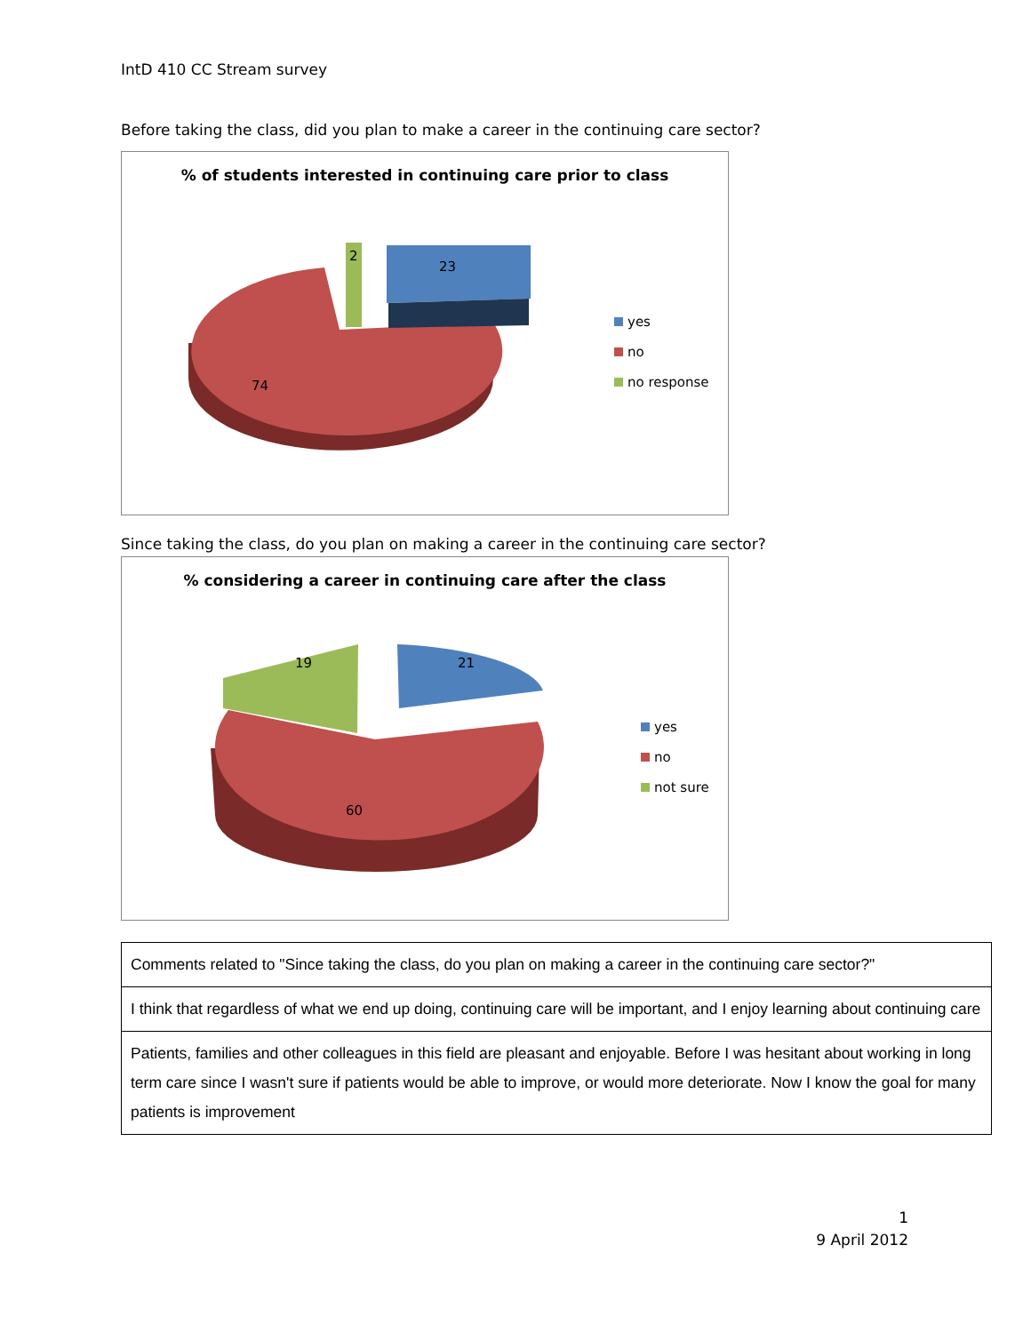IntD 410 CC Stream survey
Before taking the class, did you plan to make a career in the continuing care sector?
% of students interested in continuing care prior to class
23
74
2
yes
no
no response
Since taking the class, do you plan on making a career in the continuing care sector?
% considering a career in continuing care after the class
21
19
60
yes
no
not sure
| Comments related to "Since taking the class, do you plan on making a career in the continuing care sector?" |
| I think that regardless of what we end up doing, continuing care will be important, and I enjoy learning about continuing care |
| Patients, families and other colleagues in this field are pleasant and enjoyable. Before I was hesitant about working in long term care since I wasn't sure if patients would be able to improve, or would more deteriorate. Now I know the goal for many patients is improvement |
1
9 April 2012